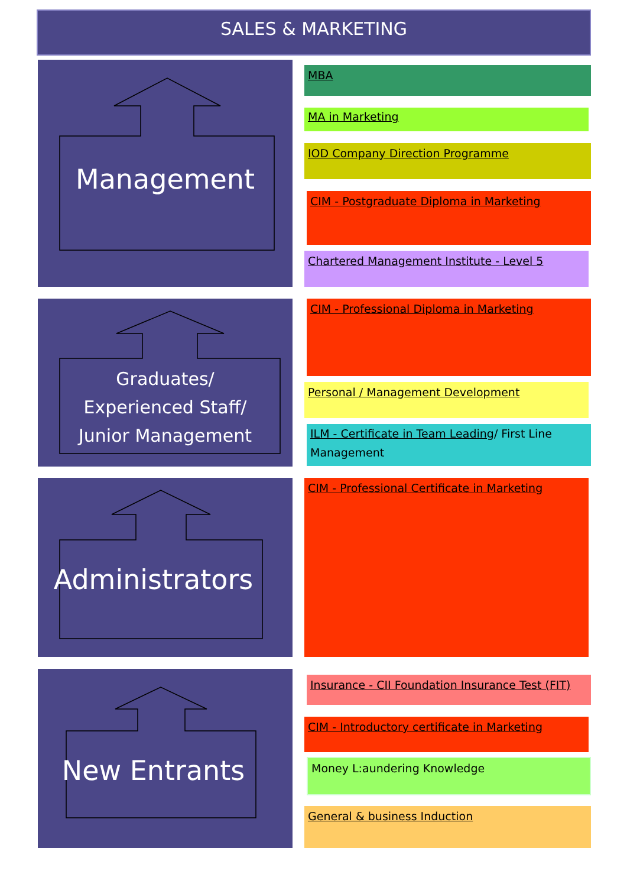SALES & MARKETING
Management
Graduates/
Experienced Staff/
Junior Management
Administrators
New Entrants
MBA
MA in Marketing
IOD Company Direction Programme
CIM - Postgraduate Diploma in Marketing
Chartered Management Institute - Level 5
CIM - Professional Diploma in Marketing
Personal / Management Development
ILM - Certificate in Team Leading/ First Line Management
CIM - Professional Certificate in Marketing
Insurance - CII Foundation Insurance Test (FIT)
CIM - Introductory certificate in Marketing
Money L:aundering Knowledge
General & business Induction